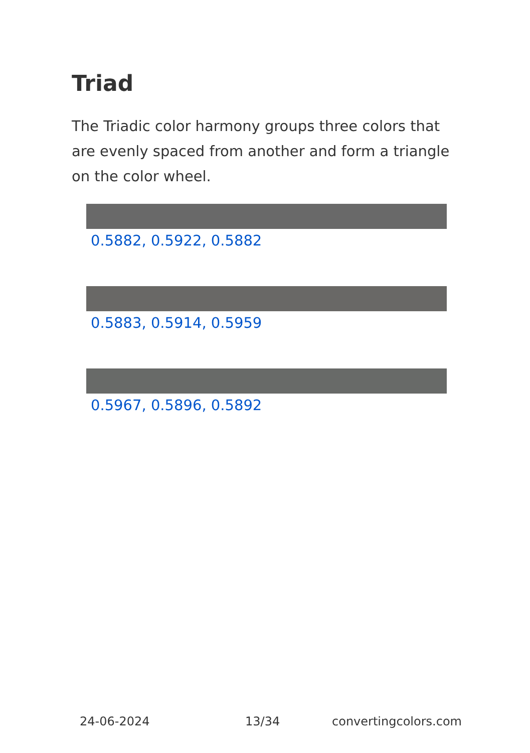Triad
The Triadic color harmony groups three colors that are evenly spaced from another and form a triangle on the color wheel.
0.5882, 0.5922, 0.5882
0.5883, 0.5914, 0.5959
0.5967, 0.5896, 0.5892
24-06-2024 13/34 convertingcolors.com